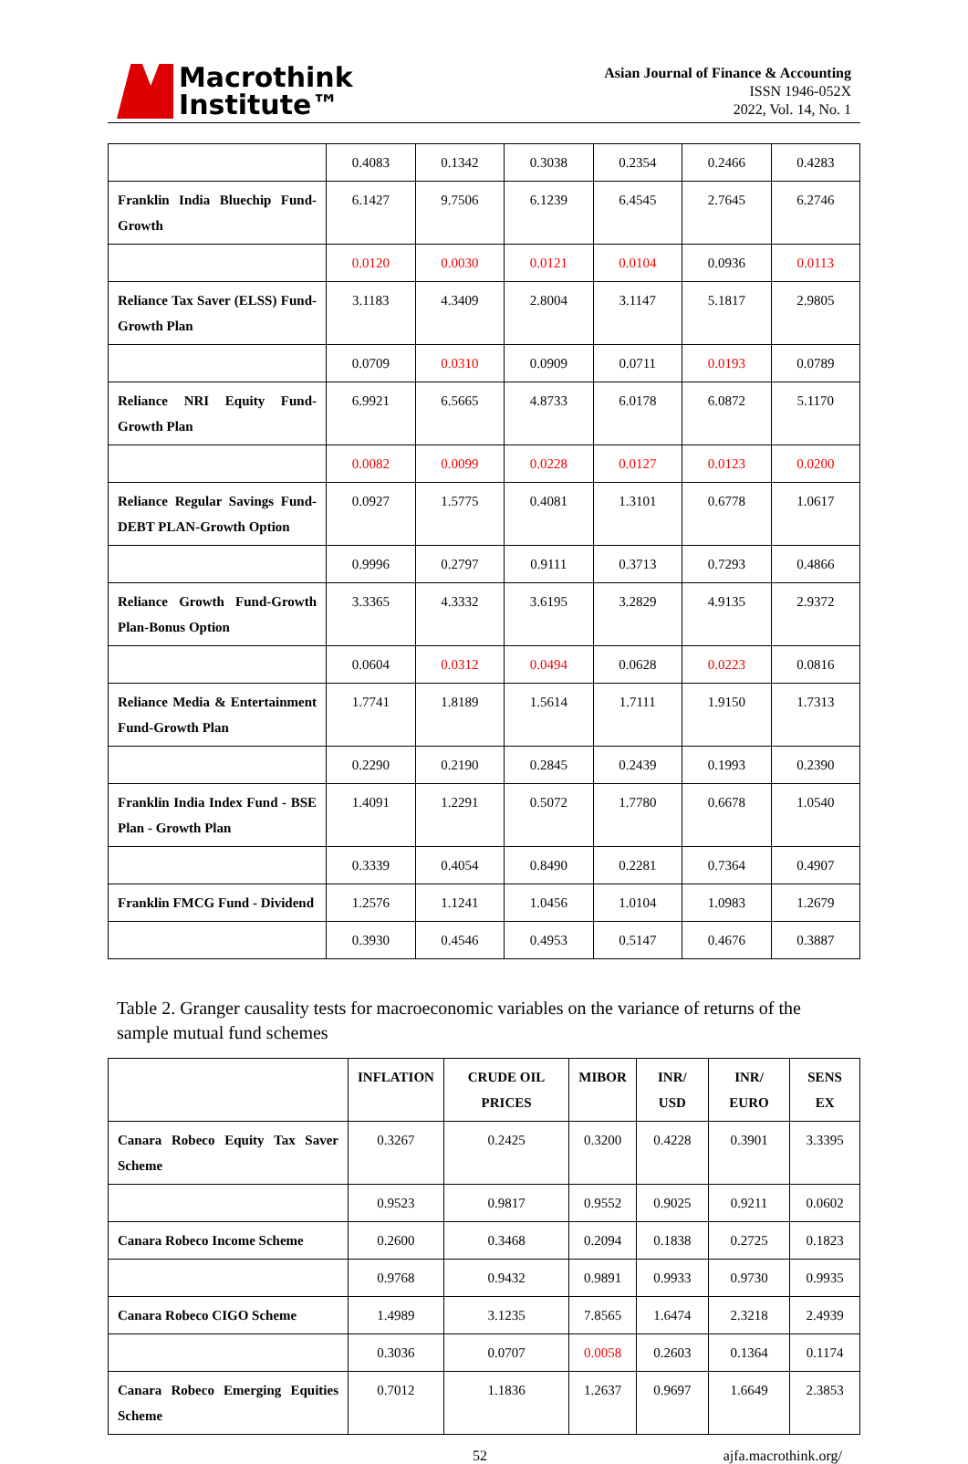Macrothink
Institute™
Asian Journal of Finance & Accounting
ISSN 1946-052X
2022, Vol. 14, No. 1
| | 0.4083 | 0.1342 | 0.3038 | 0.2354 | 0.2466 | 0.4283 |
| Franklin India Bluechip Fund-Growth | 6.1427 | 9.7506 | 6.1239 | 6.4545 | 2.7645 | 6.2746 |
| | 0.0120 | 0.0030 | 0.0121 | 0.0104 | 0.0936 | 0.0113 |
| Reliance Tax Saver (ELSS) Fund-Growth Plan | 3.1183 | 4.3409 | 2.8004 | 3.1147 | 5.1817 | 2.9805 |
| | 0.0709 | 0.0310 | 0.0909 | 0.0711 | 0.0193 | 0.0789 |
| Reliance NRI Equity Fund-Growth Plan | 6.9921 | 6.5665 | 4.8733 | 6.0178 | 6.0872 | 5.1170 |
| | 0.0082 | 0.0099 | 0.0228 | 0.0127 | 0.0123 | 0.0200 |
| Reliance Regular Savings Fund-DEBT PLAN-Growth Option | 0.0927 | 1.5775 | 0.4081 | 1.3101 | 0.6778 | 1.0617 |
| | 0.9996 | 0.2797 | 0.9111 | 0.3713 | 0.7293 | 0.4866 |
| Reliance Growth Fund-Growth Plan-Bonus Option | 3.3365 | 4.3332 | 3.6195 | 3.2829 | 4.9135 | 2.9372 |
| | 0.0604 | 0.0312 | 0.0494 | 0.0628 | 0.0223 | 0.0816 |
| Reliance Media & Entertainment Fund-Growth Plan | 1.7741 | 1.8189 | 1.5614 | 1.7111 | 1.9150 | 1.7313 |
| | 0.2290 | 0.2190 | 0.2845 | 0.2439 | 0.1993 | 0.2390 |
| Franklin India Index Fund - BSE Plan - Growth Plan | 1.4091 | 1.2291 | 0.5072 | 1.7780 | 0.6678 | 1.0540 |
| | 0.3339 | 0.4054 | 0.8490 | 0.2281 | 0.7364 | 0.4907 |
| Franklin FMCG Fund - Dividend | 1.2576 | 1.1241 | 1.0456 | 1.0104 | 1.0983 | 1.2679 |
| | 0.3930 | 0.4546 | 0.4953 | 0.5147 | 0.4676 | 0.3887 |
Table 2. Granger causality tests for macroeconomic variables on the variance of returns of the sample mutual fund schemes
| | INFLATION | CRUDE OIL PRICES | MIBOR | INR/ USD | INR/ EURO | SENS EX |
| --- | --- | --- | --- | --- | --- | --- |
| Canara Robeco Equity Tax Saver Scheme | 0.3267 | 0.2425 | 0.3200 | 0.4228 | 0.3901 | 3.3395 |
| | 0.9523 | 0.9817 | 0.9552 | 0.9025 | 0.9211 | 0.0602 |
| Canara Robeco Income Scheme | 0.2600 | 0.3468 | 0.2094 | 0.1838 | 0.2725 | 0.1823 |
| | 0.9768 | 0.9432 | 0.9891 | 0.9933 | 0.9730 | 0.9935 |
| Canara Robeco CIGO Scheme | 1.4989 | 3.1235 | 7.8565 | 1.6474 | 2.3218 | 2.4939 |
| | 0.3036 | 0.0707 | 0.0058 | 0.2603 | 0.1364 | 0.1174 |
| Canara Robeco Emerging Equities Scheme | 0.7012 | 1.1836 | 1.2637 | 0.9697 | 1.6649 | 2.3853 |
52 ajfa.macrothink.org/